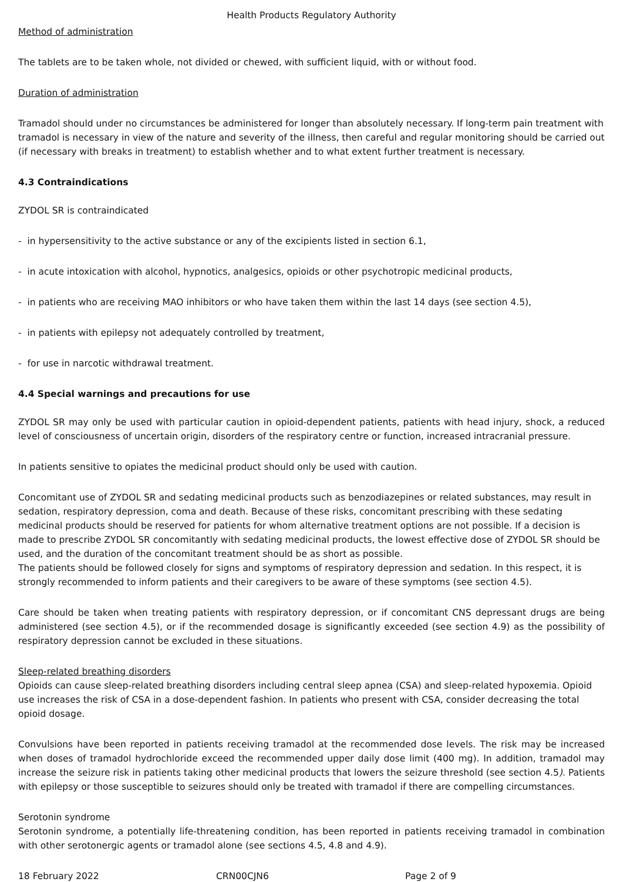Health Products Regulatory Authority
Method of administration
The tablets are to be taken whole, not divided or chewed, with sufficient liquid, with or without food.
Duration of administration
Tramadol should under no circumstances be administered for longer than absolutely necessary. If long-term pain treatment with tramadol is necessary in view of the nature and severity of the illness, then careful and regular monitoring should be carried out (if necessary with breaks in treatment) to establish whether and to what extent further treatment is necessary.
4.3 Contraindications
ZYDOL SR is contraindicated
- in hypersensitivity to the active substance or any of the excipients listed in section 6.1,
- in acute intoxication with alcohol, hypnotics, analgesics, opioids or other psychotropic medicinal products,
- in patients who are receiving MAO inhibitors or who have taken them within the last 14 days (see section 4.5),
- in patients with epilepsy not adequately controlled by treatment,
- for use in narcotic withdrawal treatment.
4.4 Special warnings and precautions for use
ZYDOL SR may only be used with particular caution in opioid-dependent patients, patients with head injury, shock, a reduced level of consciousness of uncertain origin, disorders of the respiratory centre or function, increased intracranial pressure.
In patients sensitive to opiates the medicinal product should only be used with caution.
Concomitant use of ZYDOL SR and sedating medicinal products such as benzodiazepines or related substances, may result in sedation, respiratory depression, coma and death. Because of these risks, concomitant prescribing with these sedating medicinal products should be reserved for patients for whom alternative treatment options are not possible. If a decision is made to prescribe ZYDOL SR concomitantly with sedating medicinal products, the lowest effective dose of ZYDOL SR should be used, and the duration of the concomitant treatment should be as short as possible.
The patients should be followed closely for signs and symptoms of respiratory depression and sedation. In this respect, it is strongly recommended to inform patients and their caregivers to be aware of these symptoms (see section 4.5).
Care should be taken when treating patients with respiratory depression, or if concomitant CNS depressant drugs are being administered (see section 4.5), or if the recommended dosage is significantly exceeded (see section 4.9) as the possibility of respiratory depression cannot be excluded in these situations.
Sleep-related breathing disorders
Opioids can cause sleep-related breathing disorders including central sleep apnea (CSA) and sleep-related hypoxemia. Opioid use increases the risk of CSA in a dose-dependent fashion. In patients who present with CSA, consider decreasing the total opioid dosage.
Convulsions have been reported in patients receiving tramadol at the recommended dose levels. The risk may be increased when doses of tramadol hydrochloride exceed the recommended upper daily dose limit (400 mg). In addition, tramadol may increase the seizure risk in patients taking other medicinal products that lowers the seizure threshold (see section 4.5). Patients with epilepsy or those susceptible to seizures should only be treated with tramadol if there are compelling circumstances.
Serotonin syndrome
Serotonin syndrome, a potentially life-threatening condition, has been reported in patients receiving tramadol in combination with other serotonergic agents or tramadol alone (see sections 4.5, 4.8 and 4.9).
18 February 2022 CRN00CJN6 Page 2 of 9